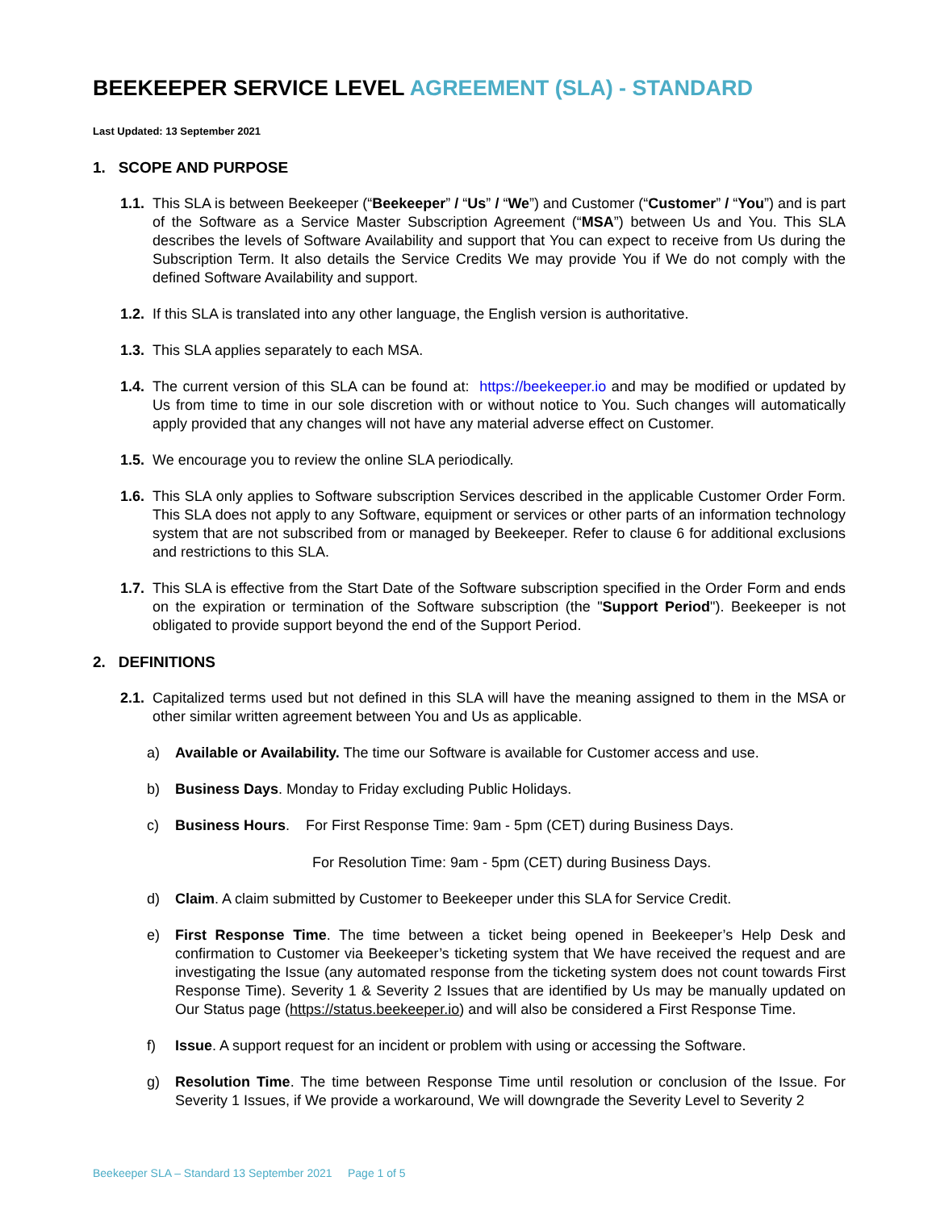BEEKEEPER SERVICE LEVEL AGREEMENT (SLA) - STANDARD
Last Updated: 13 September 2021
1. SCOPE AND PURPOSE
1.1.
This SLA is between Beekeeper (“Beekeeper” / “Us” / “We”) and Customer (“Customer” / “You”) and is part of the Software as a Service Master Subscription Agreement (“MSA”) between Us and You. This SLA describes the levels of Software Availability and support that You can expect to receive from Us during the Subscription Term. It also details the Service Credits We may provide You if We do not comply with the defined Software Availability and support.
1.2.
If this SLA is translated into any other language, the English version is authoritative.
1.3.
This SLA applies separately to each MSA.
1.4.
The current version of this SLA can be found at: https://beekeeper.io and may be modified or updated by Us from time to time in our sole discretion with or without notice to You. Such changes will automatically apply provided that any changes will not have any material adverse effect on Customer.
1.5.
We encourage you to review the online SLA periodically.
1.6.
This SLA only applies to Software subscription Services described in the applicable Customer Order Form. This SLA does not apply to any Software, equipment or services or other parts of an information technology system that are not subscribed from or managed by Beekeeper. Refer to clause 6 for additional exclusions and restrictions to this SLA.
1.7.
This SLA is effective from the Start Date of the Software subscription specified in the Order Form and ends on the expiration or termination of the Software subscription (the "Support Period"). Beekeeper is not obligated to provide support beyond the end of the Support Period.
2. DEFINITIONS
2.1.
Capitalized terms used but not defined in this SLA will have the meaning assigned to them in the MSA or other similar written agreement between You and Us as applicable.
a) Available or Availability. The time our Software is available for Customer access and use.
b) Business Days. Monday to Friday excluding Public Holidays.
c) Business Hours. For First Response Time: 9am - 5pm (CET) during Business Days.
For Resolution Time: 9am - 5pm (CET) during Business Days.
d) Claim. A claim submitted by Customer to Beekeeper under this SLA for Service Credit.
e) First Response Time. The time between a ticket being opened in Beekeeper’s Help Desk and confirmation to Customer via Beekeeper’s ticketing system that We have received the request and are investigating the Issue (any automated response from the ticketing system does not count towards First Response Time). Severity 1 & Severity 2 Issues that are identified by Us may be manually updated on Our Status page (https://status.beekeeper.io) and will also be considered a First Response Time.
f) Issue. A support request for an incident or problem with using or accessing the Software.
g) Resolution Time. The time between Response Time until resolution or conclusion of the Issue. For Severity 1 Issues, if We provide a workaround, We will downgrade the Severity Level to Severity 2
Beekeeper SLA – Standard 13 September 2021 Page 1 of 5